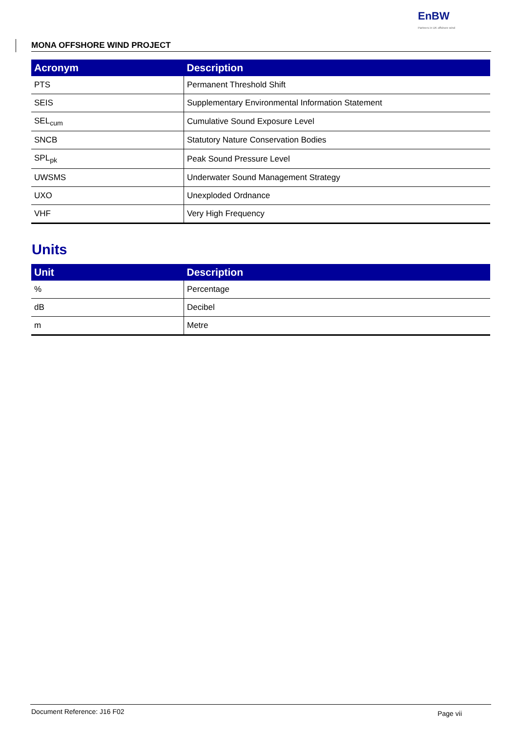EnBW
Partners in UK offshore wind
MONA OFFSHORE WIND PROJECT
| Acronym | Description |
| --- | --- |
| PTS | Permanent Threshold Shift |
| SEIS | Supplementary Environmental Information Statement |
| SEL<sub>cum</sub> | Cumulative Sound Exposure Level |
| SNCB | Statutory Nature Conservation Bodies |
| SPL<sub>pk</sub> | Peak Sound Pressure Level |
| UWSMS | Underwater Sound Management Strategy |
| UXO | Unexploded Ordnance |
| VHF | Very High Frequency |
Units
| Unit | Description |
| --- | --- |
| % | Percentage |
| dB | Decibel |
| m | Metre |
Document Reference: J16 F02 Page vii